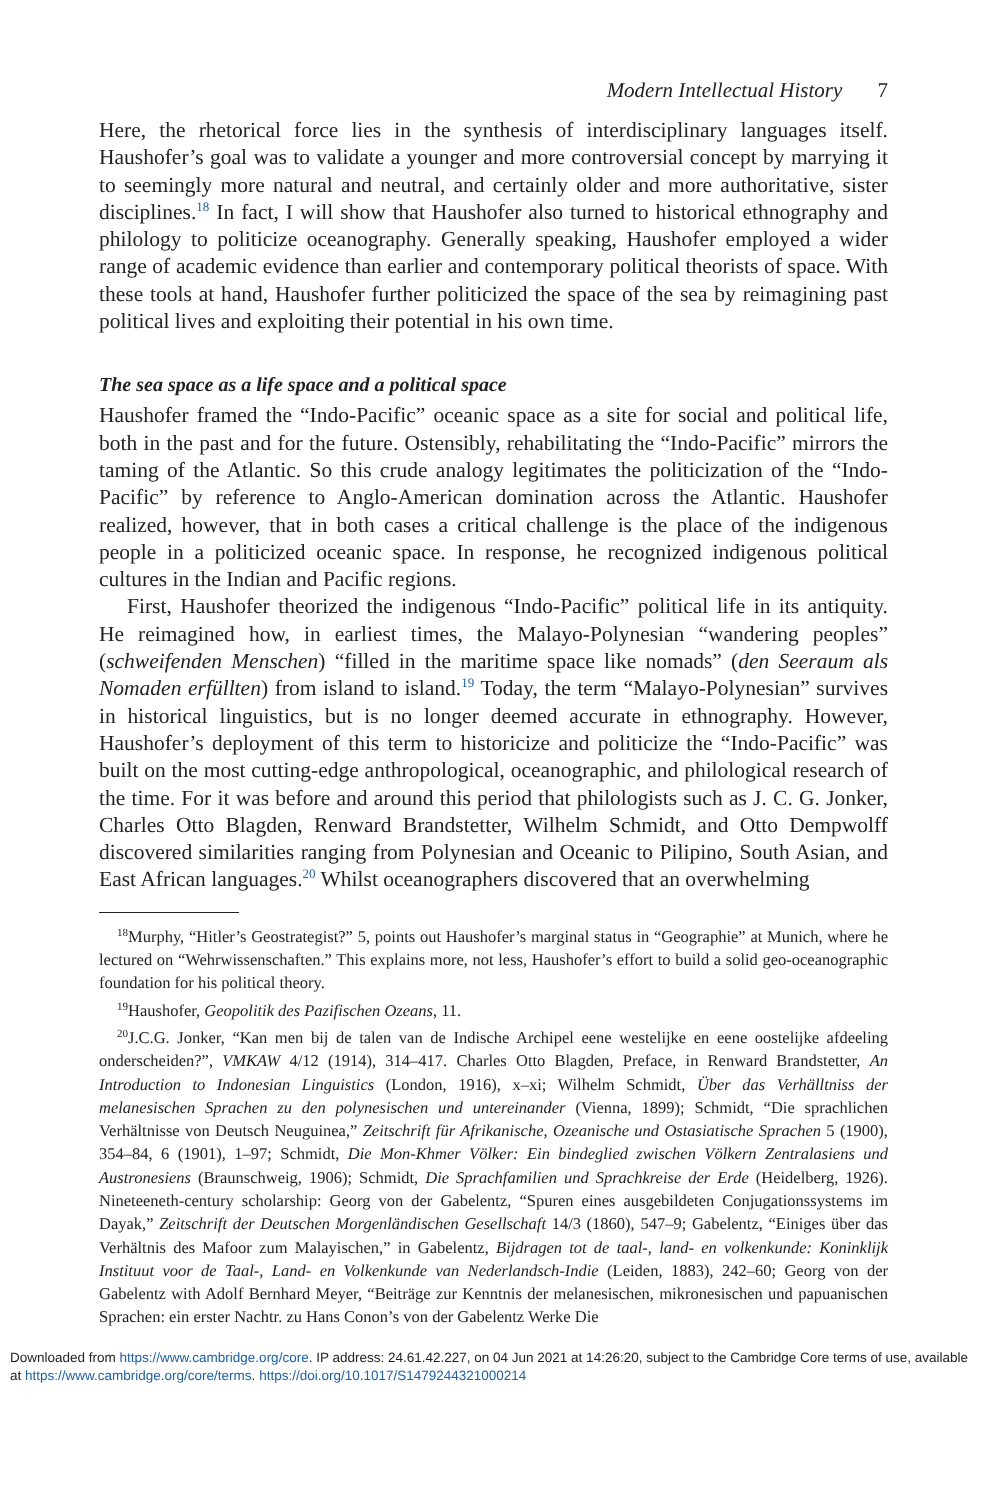Modern Intellectual History 7
Here, the rhetorical force lies in the synthesis of interdisciplinary languages itself. Haushofer’s goal was to validate a younger and more controversial concept by marrying it to seemingly more natural and neutral, and certainly older and more authoritative, sister disciplines.<sup>18</sup> In fact, I will show that Haushofer also turned to historical ethnography and philology to politicize oceanography. Generally speaking, Haushofer employed a wider range of academic evidence than earlier and contemporary political theorists of space. With these tools at hand, Haushofer further politicized the space of the sea by reimagining past political lives and exploiting their potential in his own time.
The sea space as a life space and a political space
Haushofer framed the “Indo-Pacific” oceanic space as a site for social and political life, both in the past and for the future. Ostensibly, rehabilitating the “Indo-Pacific” mirrors the taming of the Atlantic. So this crude analogy legitimates the politicization of the “Indo-Pacific” by reference to Anglo-American domination across the Atlantic. Haushofer realized, however, that in both cases a critical challenge is the place of the indigenous people in a politicized oceanic space. In response, he recognized indigenous political cultures in the Indian and Pacific regions.
First, Haushofer theorized the indigenous “Indo-Pacific” political life in its antiquity. He reimagined how, in earliest times, the Malayo-Polynesian “wandering peoples” (schweifenden Menschen) “filled in the maritime space like nomads” (den Seeraum als Nomaden erfüllten) from island to island.<sup>19</sup> Today, the term “Malayo-Polynesian” survives in historical linguistics, but is no longer deemed accurate in ethnography. However, Haushofer’s deployment of this term to historicize and politicize the “Indo-Pacific” was built on the most cutting-edge anthropological, oceanographic, and philological research of the time. For it was before and around this period that philologists such as J. C. G. Jonker, Charles Otto Blagden, Renward Brandstetter, Wilhelm Schmidt, and Otto Dempwolff discovered similarities ranging from Polynesian and Oceanic to Pilipino, South Asian, and East African languages.<sup>20</sup> Whilst oceanographers discovered that an overwhelming
<sup>18</sup> Murphy, “Hitler’s Geostrategist?” 5, points out Haushofer’s marginal status in “Geographie” at Munich, where he lectured on “Wehrwissenschaften.” This explains more, not less, Haushofer’s effort to build a solid geo-oceanographic foundation for his political theory.
<sup>19</sup> Haushofer, Geopolitik des Pazifischen Ozeans, 11.
<sup>20</sup> J.C.G. Jonker, “Kan men bij de talen van de Indische Archipel eene westelijke en eene oostelijke afdeeling onderscheiden?”, VMKAW 4/12 (1914), 314–417. Charles Otto Blagden, Preface, in Renward Brandstetter, An Introduction to Indonesian Linguistics (London, 1916), x–xi; Wilhelm Schmidt, Über das Verhälltniss der melanesischen Sprachen zu den polynesischen und untereinander (Vienna, 1899); Schmidt, “Die sprachlichen Verhältnisse von Deutsch Neuguinea,” Zeitschrift für Afrikanische, Ozeanische und Ostasiatische Sprachen 5 (1900), 354–84, 6 (1901), 1–97; Schmidt, Die Mon-Khmer Völker: Ein bindeglied zwischen Völkern Zentralasiens und Austronesiens (Braunschweig, 1906); Schmidt, Die Sprachfamilien und Sprachkreise der Erde (Heidelberg, 1926). Nineteeneth-century scholarship: Georg von der Gabelentz, “Spuren eines ausgebildeten Conjugationssystems im Dayak,” Zeitschrift der Deutschen Morgenländischen Gesellschaft 14/3 (1860), 547–9; Gabelentz, “Einiges über das Verhältnis des Mafoor zum Malayischen,” in Gabelentz, Bijdragen tot de taal-, land- en volkenkunde: Koninklijk Instituut voor de Taal-, Land- en Volkenkunde van Nederlandsch-Indie (Leiden, 1883), 242–60; Georg von der Gabelentz with Adolf Bernhard Meyer, “Beiträge zur Kenntnis der melanesischen, mikronesischen und papuanischen Sprachen: ein erster Nachtr. zu Hans Conon’s von der Gabelentz Werke Die
Downloaded from https://www.cambridge.org/core. IP address: 24.61.42.227, on 04 Jun 2021 at 14:26:20, subject to the Cambridge Core terms of use, available at https://www.cambridge.org/core/terms. https://doi.org/10.1017/S1479244321000214